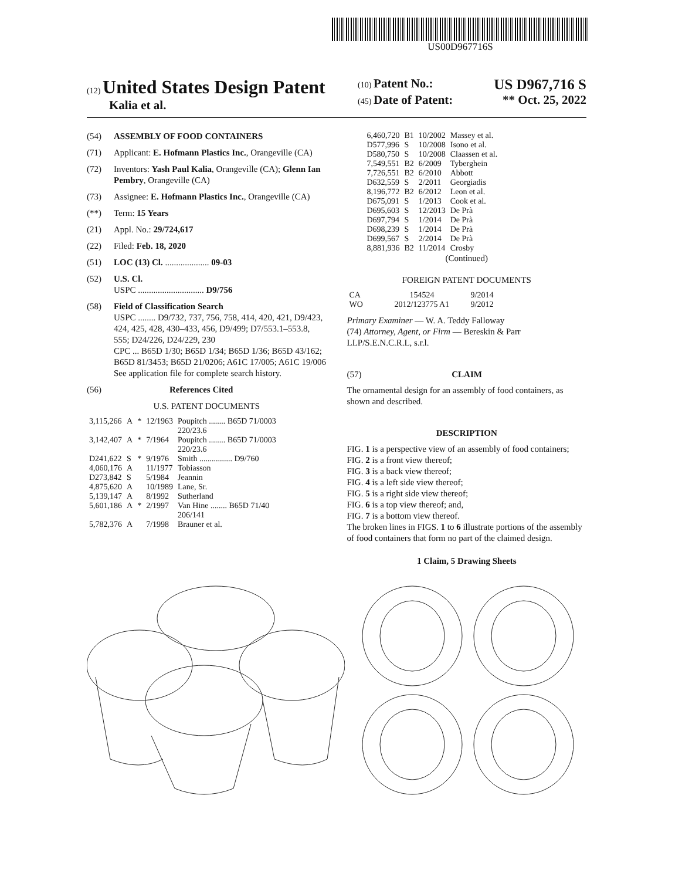US00D967716S
(12) United States Design Patent
Kalia et al.
(10) Patent No.: US D967,716 S
(45) Date of Patent: ** Oct. 25, 2022
(54) ASSEMBLY OF FOOD CONTAINERS
(71) Applicant: E. Hofmann Plastics Inc., Orangeville (CA)
(72) Inventors: Yash Paul Kalia, Orangeville (CA); Glenn Ian Pembry, Orangeville (CA)
(73) Assignee: E. Hofmann Plastics Inc., Orangeville (CA)
(**) Term: 15 Years
(21) Appl. No.: 29/724,617
(22) Filed: Feb. 18, 2020
(51) LOC (13) Cl. .................... 09-03
(52) U.S. Cl.
USPC .............................. D9/756
(58) Field of Classification Search
USPC ........ D9/732, 737, 756, 758, 414, 420, 421, D9/423, 424, 425, 428, 430–433, 456, D9/499; D7/553.1–553.8, 555; D24/226, D24/229, 230
CPC ... B65D 1/30; B65D 1/34; B65D 1/36; B65D 43/162; B65D 81/3453; B65D 21/0206; A61C 17/005; A61C 19/006
See application file for complete search history.
(56) References Cited
U.S. PATENT DOCUMENTS
| 3,115,266 | A | * | 12/1963 | Poupitch ........ B65D 71/0003 220/23.6 |
| 3,142,407 | A | * | 7/1964 | Poupitch ........ B65D 71/0003 220/23.6 |
| D241,622 | S | * | 9/1976 | Smith ................ D9/760 |
| 4,060,176 | A | | 11/1977 | Tobiasson |
| D273,842 | S | | 5/1984 | Jeannin |
| 4,875,620 | A | | 10/1989 | Lane, Sr. |
| 5,139,147 | A | | 8/1992 | Sutherland |
| 5,601,186 | A | * | 2/1997 | Van Hine ........ B65D 71/40 206/141 |
| 5,782,376 | A | | 7/1998 | Brauner et al. |
| 6,460,720 | B1 | 10/2002 | Massey et al. |
| D577,996 | S | 10/2008 | Isono et al. |
| D580,750 | S | 10/2008 | Claassen et al. |
| 7,549,551 | B2 | 6/2009 | Tyberghein |
| 7,726,551 | B2 | 6/2010 | Abbott |
| D632,559 | S | 2/2011 | Georgiadis |
| 8,196,772 | B2 | 6/2012 | Leon et al. |
| D675,091 | S | 1/2013 | Cook et al. |
| D695,603 | S | 12/2013 | De Prà |
| D697,794 | S | 1/2014 | De Prà |
| D698,239 | S | 1/2014 | De Prà |
| D699,567 | S | 2/2014 | De Prà |
| 8,881,936 | B2 | 11/2014 | Crosby |
(Continued)
FOREIGN PATENT DOCUMENTS
| CA | 154524 | 9/2014 |
| WO | 2012/123775 A1 | 9/2012 |
Primary Examiner — W. A. Teddy Falloway
(74) Attorney, Agent, or Firm — Bereskin & Parr LLP/S.E.N.C.R.L, s.r.l.
(57) CLAIM
The ornamental design for an assembly of food containers, as shown and described.
DESCRIPTION
FIG. 1 is a perspective view of an assembly of food containers;
FIG. 2 is a front view thereof;
FIG. 3 is a back view thereof;
FIG. 4 is a left side view thereof;
FIG. 5 is a right side view thereof;
FIG. 6 is a top view thereof; and,
FIG. 7 is a bottom view thereof.
The broken lines in FIGS. 1 to 6 illustrate portions of the assembly of food containers that form no part of the claimed design.
1 Claim, 5 Drawing Sheets